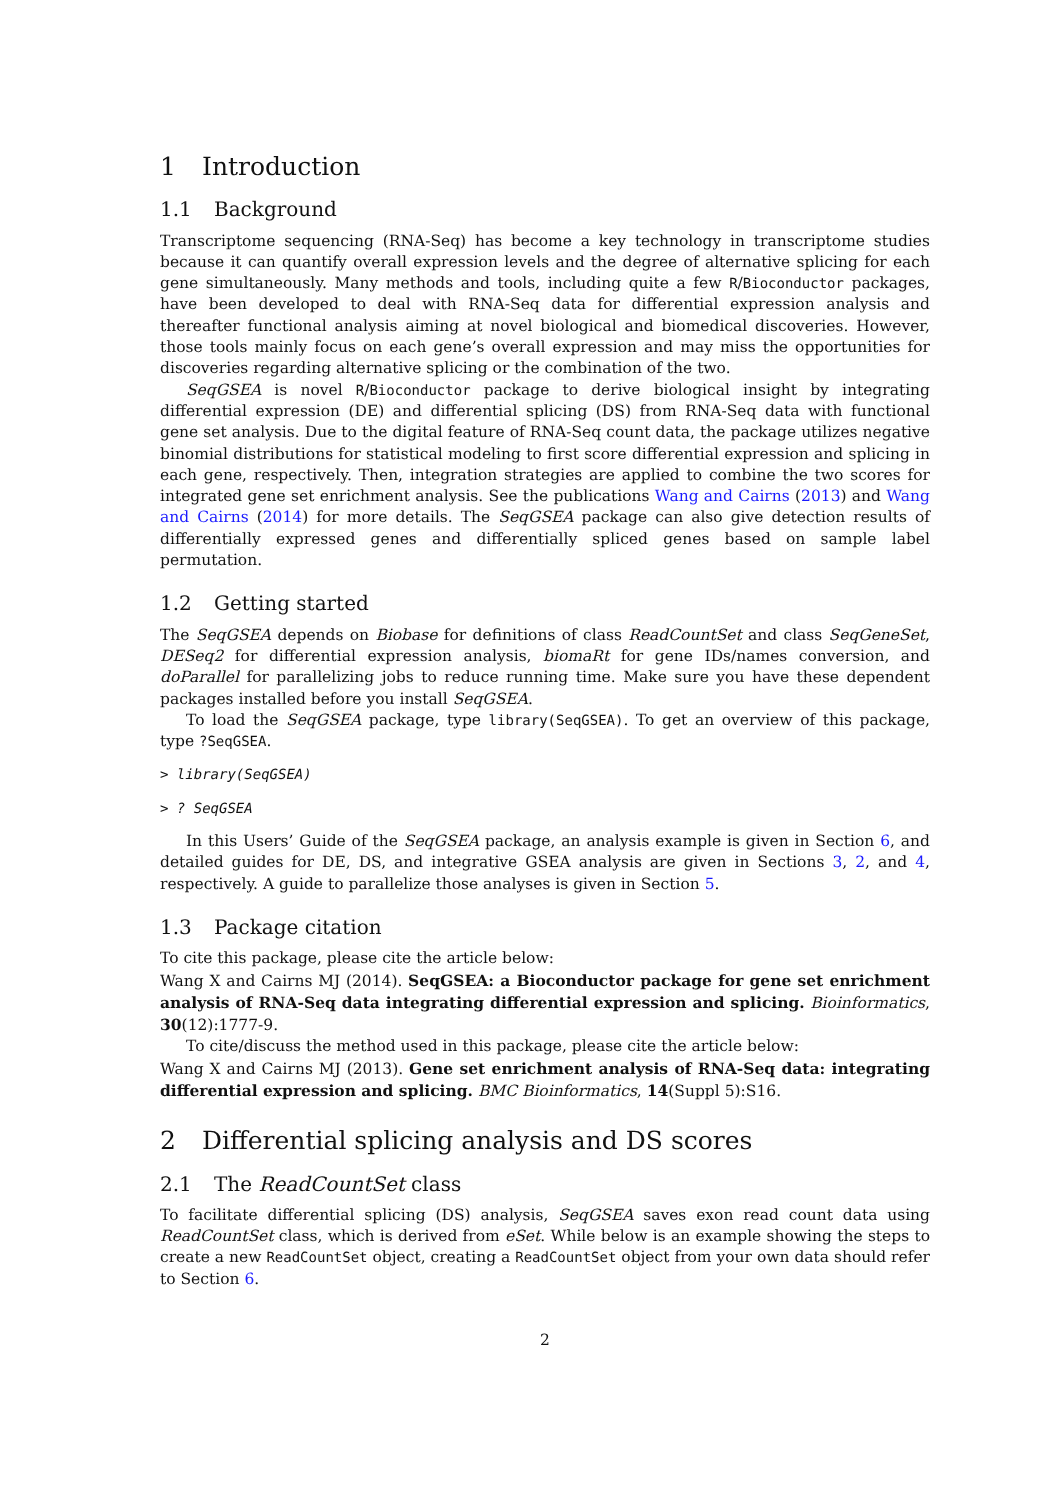1 Introduction
1.1 Background
Transcriptome sequencing (RNA-Seq) has become a key technology in transcriptome studies because it can quantify overall expression levels and the degree of alternative splicing for each gene simultaneously. Many methods and tools, including quite a few R/Bioconductor packages, have been developed to deal with RNA-Seq data for differential expression analysis and thereafter functional analysis aiming at novel biological and biomedical discoveries. However, those tools mainly focus on each gene’s overall expression and may miss the opportunities for discoveries regarding alternative splicing or the combination of the two.
SeqGSEA is novel R/Bioconductor package to derive biological insight by integrating differential expression (DE) and differential splicing (DS) from RNA-Seq data with functional gene set analysis. Due to the digital feature of RNA-Seq count data, the package utilizes negative binomial distributions for statistical modeling to first score differential expression and splicing in each gene, respectively. Then, integration strategies are applied to combine the two scores for integrated gene set enrichment analysis. See the publications Wang and Cairns (2013) and Wang and Cairns (2014) for more details. The SeqGSEA package can also give detection results of differentially expressed genes and differentially spliced genes based on sample label permutation.
1.2 Getting started
The SeqGSEA depends on Biobase for definitions of class ReadCountSet and class SeqGeneSet, DESeq2 for differential expression analysis, biomaRt for gene IDs/names conversion, and doParallel for parallelizing jobs to reduce running time. Make sure you have these dependent packages installed before you install SeqGSEA.
To load the SeqGSEA package, type library(SeqGSEA). To get an overview of this package, type ?SeqGSEA.
> library(SeqGSEA)
> ? SeqGSEA
In this Users’ Guide of the SeqGSEA package, an analysis example is given in Section 6, and detailed guides for DE, DS, and integrative GSEA analysis are given in Sections 3, 2, and 4, respectively. A guide to parallelize those analyses is given in Section 5.
1.3 Package citation
To cite this package, please cite the article below:
Wang X and Cairns MJ (2014). SeqGSEA: a Bioconductor package for gene set enrichment analysis of RNA-Seq data integrating differential expression and splicing. Bioinformatics, 30(12):1777-9.
To cite/discuss the method used in this package, please cite the article below:
Wang X and Cairns MJ (2013). Gene set enrichment analysis of RNA-Seq data: integrating differential expression and splicing. BMC Bioinformatics, 14(Suppl 5):S16.
2 Differential splicing analysis and DS scores
2.1 The ReadCountSet class
To facilitate differential splicing (DS) analysis, SeqGSEA saves exon read count data using ReadCountSet class, which is derived from eSet. While below is an example showing the steps to create a new ReadCountSet object, creating a ReadCountSet object from your own data should refer to Section 6.
2